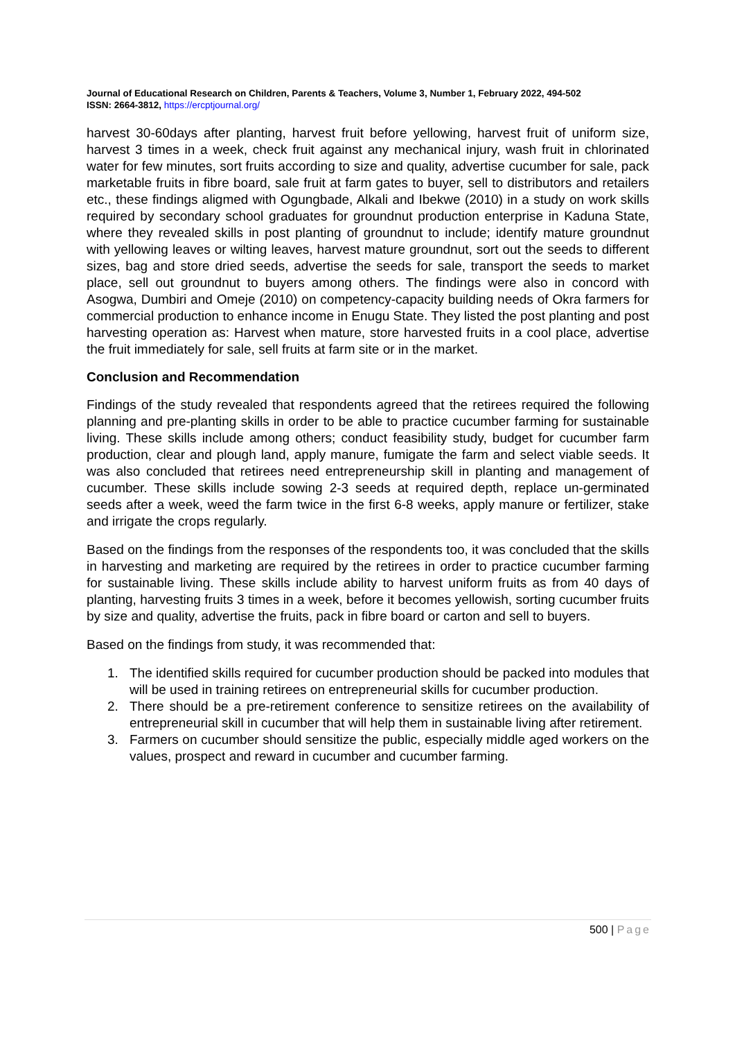Journal of Educational Research on Children, Parents & Teachers, Volume 3, Number 1, February 2022, 494-502
ISSN: 2664-3812, https://ercptjournal.org/
harvest 30-60days after planting, harvest fruit before yellowing, harvest fruit of uniform size, harvest 3 times in a week, check fruit against any mechanical injury, wash fruit in chlorinated water for few minutes, sort fruits according to size and quality, advertise cucumber for sale, pack marketable fruits in fibre board, sale fruit at farm gates to buyer, sell to distributors and retailers etc., these findings aligmed with Ogungbade, Alkali and Ibekwe (2010) in a study on work skills required by secondary school graduates for groundnut production enterprise in Kaduna State, where they revealed skills in post planting of groundnut to include; identify mature groundnut with yellowing leaves or wilting leaves, harvest mature groundnut, sort out the seeds to different sizes, bag and store dried seeds, advertise the seeds for sale, transport the seeds to market place, sell out groundnut to buyers among others. The findings were also in concord with Asogwa, Dumbiri and Omeje (2010) on competency-capacity building needs of Okra farmers for commercial production to enhance income in Enugu State. They listed the post planting and post harvesting operation as: Harvest when mature, store harvested fruits in a cool place, advertise the fruit immediately for sale, sell fruits at farm site or in the market.
Conclusion and Recommendation
Findings of the study revealed that respondents agreed that the retirees required the following planning and pre-planting skills in order to be able to practice cucumber farming for sustainable living. These skills include among others; conduct feasibility study, budget for cucumber farm production, clear and plough land, apply manure, fumigate the farm and select viable seeds. It was also concluded that retirees need entrepreneurship skill in planting and management of cucumber. These skills include sowing 2-3 seeds at required depth, replace un-germinated seeds after a week, weed the farm twice in the first 6-8 weeks, apply manure or fertilizer, stake and irrigate the crops regularly.
Based on the findings from the responses of the respondents too, it was concluded that the skills in harvesting and marketing are required by the retirees in order to practice cucumber farming for sustainable living. These skills include ability to harvest uniform fruits as from 40 days of planting, harvesting fruits 3 times in a week, before it becomes yellowish, sorting cucumber fruits by size and quality, advertise the fruits, pack in fibre board or carton and sell to buyers.
Based on the findings from study, it was recommended that:
1. The identified skills required for cucumber production should be packed into modules that will be used in training retirees on entrepreneurial skills for cucumber production.
2. There should be a pre-retirement conference to sensitize retirees on the availability of entrepreneurial skill in cucumber that will help them in sustainable living after retirement.
3. Farmers on cucumber should sensitize the public, especially middle aged workers on the values, prospect and reward in cucumber and cucumber farming.
500 | Page